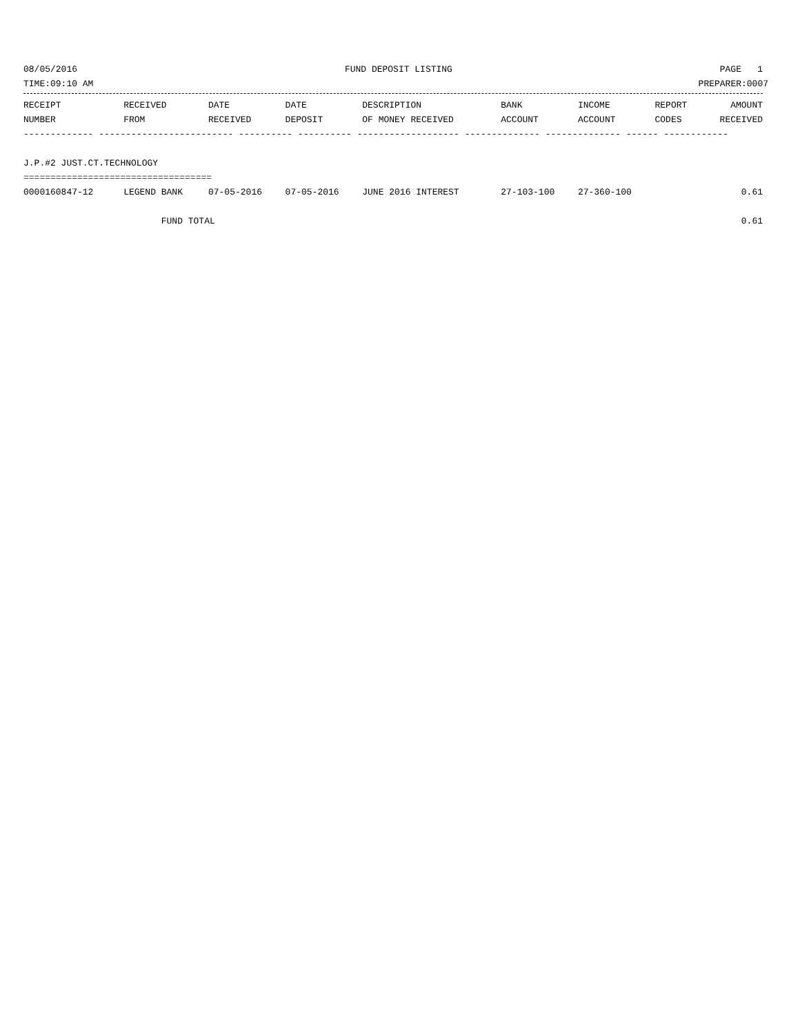08/05/2016 FUND DEPOSIT LISTING PAGE 1
TIME:09:10 AM PREPARER:0007
| RECEIPT | RECEIVED | DATE | DATE | DESCRIPTION | BANK | INCOME | REPORT | AMOUNT |
| --- | --- | --- | --- | --- | --- | --- | --- | --- |
| NUMBER | FROM | RECEIVED | DEPOSIT | OF MONEY RECEIVED | ACCOUNT | ACCOUNT | CODES | RECEIVED |
| ------------- ------------------------- ---------- ---------- ------------------- -------------- -------------- ------ ------------ | | | | | | | | |
| J.P.#2 JUST.CT.TECHNOLOGY | | | | | | | | |
| =================================== | | | | | | | | |
| 0000160847-12 | LEGEND BANK | 07-05-2016 | 07-05-2016 | JUNE 2016 INTEREST | 27-103-100 | 27-360-100 | | 0.61 |
| | FUND TOTAL | | | | | | | 0.61 |